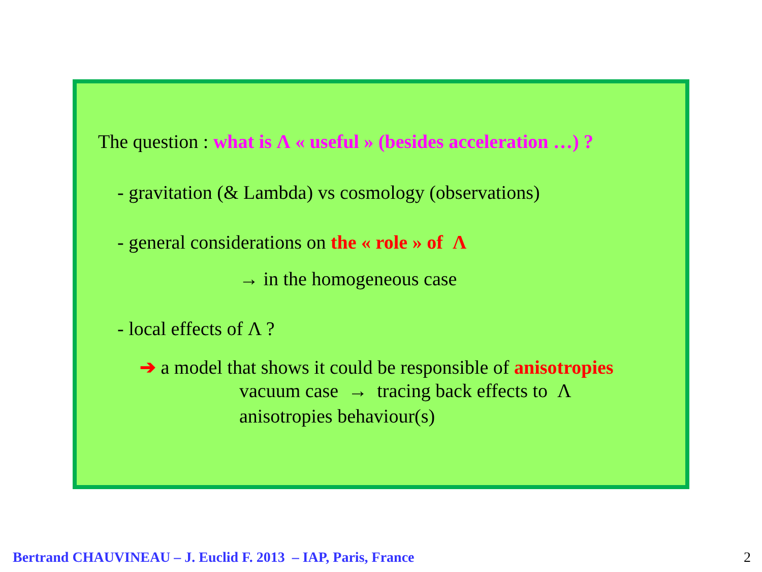The question : what is Λ « useful » (besides acceleration …) ?
- gravitation (& Lambda) vs cosmology (observations)
- general considerations on the « role » of Λ
→ in the homogeneous case
- local effects of Λ ?
➔ a model that shows it could be responsible of anisotropies
vacuum case → tracing back effects to Λ
anisotropies behaviour(s)
Bertrand CHAUVINEAU – J. Euclid F. 2013 – IAP, Paris, France
2